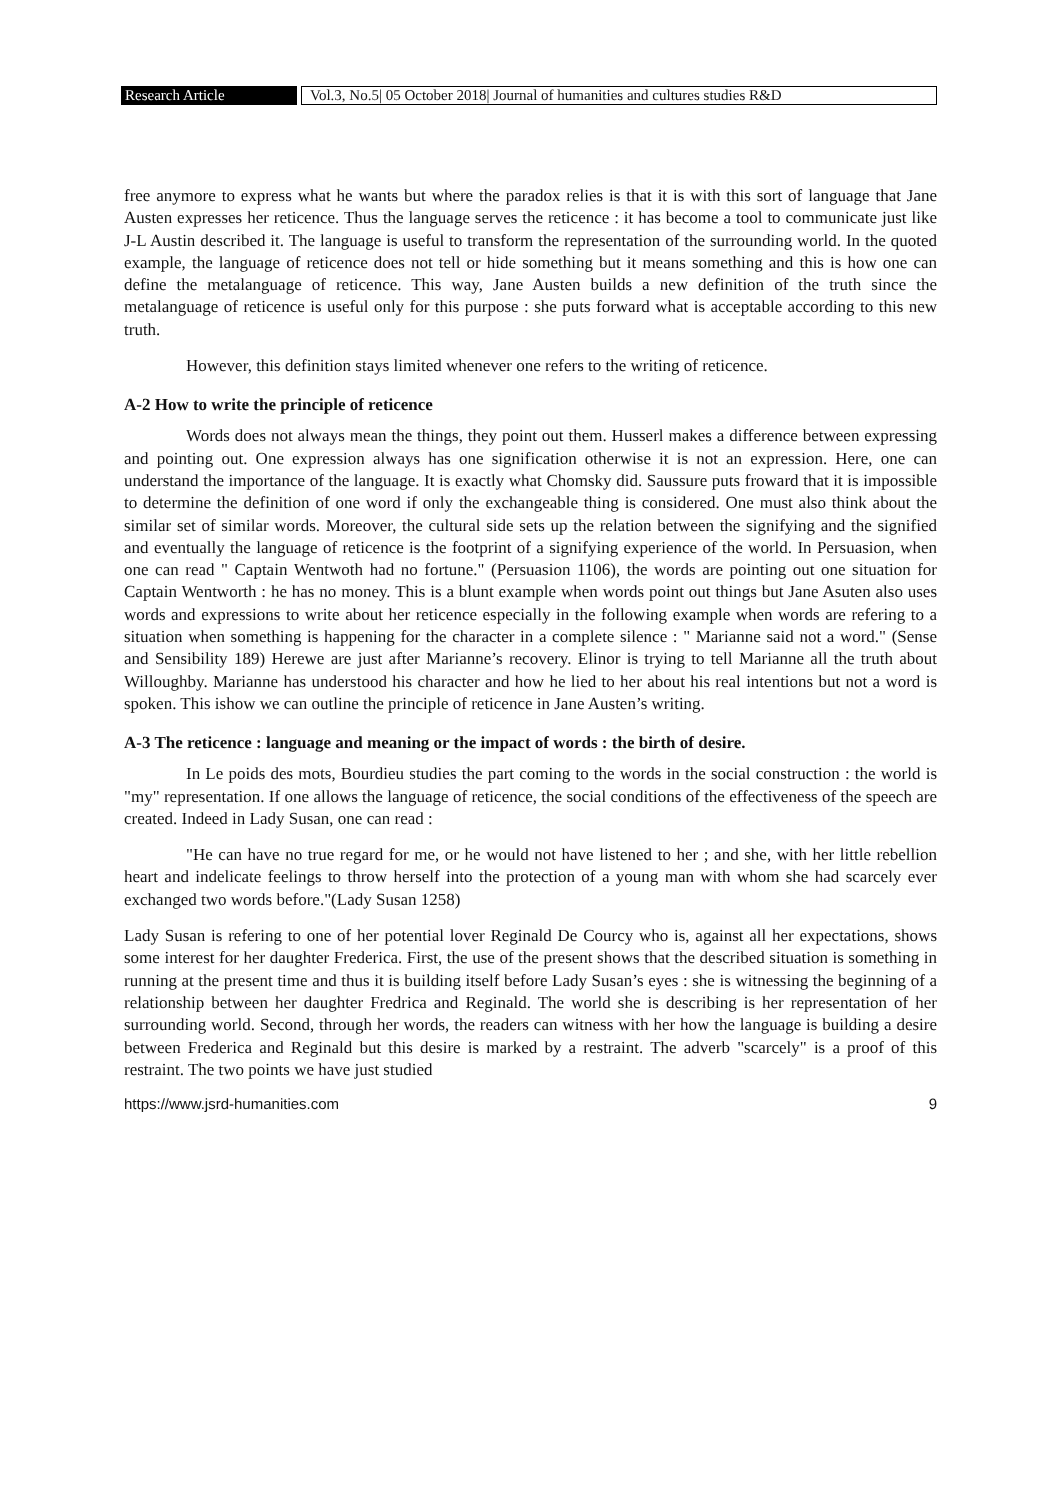Research Article Vol.3, No.5| 05 October 2018| Journal of humanities and cultures studies R&D
free anymore to express what he wants but where the paradox relies is that it is with this sort of language that Jane Austen expresses her reticence. Thus the language serves the reticence : it has become a tool to communicate just like J-L Austin described it. The language is useful to transform the representation of the surrounding world. In the quoted example, the language of reticence does not tell or hide something but it means something and this is how one can define the metalanguage of reticence. This way, Jane Austen builds a new definition of the truth since the metalanguage of reticence is useful only for this purpose : she puts forward what is acceptable according to this new truth.
However, this definition stays limited whenever one refers to the writing of reticence.
A-2 How to write the principle of reticence
Words does not always mean the things, they point out them. Husserl makes a difference between expressing and pointing out. One expression always has one signification otherwise it is not an expression. Here, one can understand the importance of the language. It is exactly what Chomsky did. Saussure puts froward that it is impossible to determine the definition of one word if only the exchangeable thing is considered. One must also think about the similar set of similar words. Moreover, the cultural side sets up the relation between the signifying and the signified and eventually the language of reticence is the footprint of a signifying experience of the world. In Persuasion, when one can read " Captain Wentwoth had no fortune." (Persuasion 1106), the words are pointing out one situation for Captain Wentworth : he has no money. This is a blunt example when words point out things but Jane Asuten also uses words and expressions to write about her reticence especially in the following example when words are refering to a situation when something is happening for the character in a complete silence : " Marianne said not a word." (Sense and Sensibility 189) Herewe are just after Marianne’s recovery. Elinor is trying to tell Marianne all the truth about Willoughby. Marianne has understood his character and how he lied to her about his real intentions but not a word is spoken. This ishow we can outline the principle of reticence in Jane Austen’s writing.
A-3 The reticence : language and meaning or the impact of words : the birth of desire.
In Le poids des mots, Bourdieu studies the part coming to the words in the social construction : the world is "my" representation. If one allows the language of reticence, the social conditions of the effectiveness of the speech are created. Indeed in Lady Susan, one can read :
"He can have no true regard for me, or he would not have listened to her ; and she, with her little rebellion heart and indelicate feelings to throw herself into the protection of a young man with whom she had scarcely ever exchanged two words before."(Lady Susan 1258)
Lady Susan is refering to one of her potential lover Reginald De Courcy who is, against all her expectations, shows some interest for her daughter Frederica. First, the use of the present shows that the described situation is something in running at the present time and thus it is building itself before Lady Susan’s eyes : she is witnessing the beginning of a relationship between her daughter Fredrica and Reginald. The world she is describing is her representation of her surrounding world. Second, through her words, the readers can witness with her how the language is building a desire between Frederica and Reginald but this desire is marked by a restraint. The adverb "scarcely" is a proof of this restraint. The two points we have just studied
https://www.jsrd-humanities.com 9